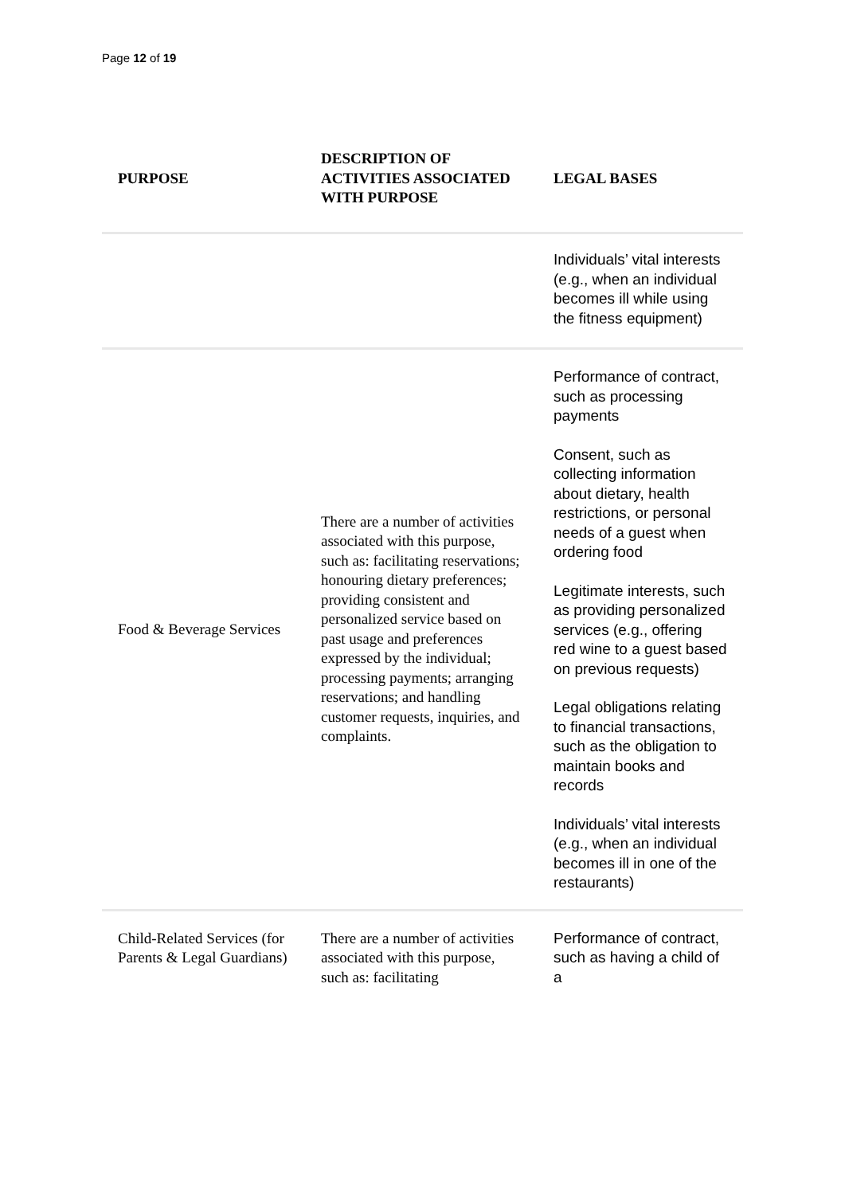Page 12 of 19
| PURPOSE | DESCRIPTION OF ACTIVITIES ASSOCIATED WITH PURPOSE | LEGAL BASES |
| --- | --- | --- |
| | | Individuals’ vital interests (e.g., when an individual becomes ill while using the fitness equipment) |
| Food & Beverage Services | There are a number of activities associated with this purpose, such as: facilitating reservations; honouring dietary preferences; providing consistent and personalized service based on past usage and preferences expressed by the individual; processing payments; arranging reservations; and handling customer requests, inquiries, and complaints. | Performance of contract, such as processing payments Consent, such as collecting information about dietary, health restrictions, or personal needs of a guest when ordering food Legitimate interests, such as providing personalized services (e.g., offering red wine to a guest based on previous requests) Legal obligations relating to financial transactions, such as the obligation to maintain books and records Individuals’ vital interests (e.g., when an individual becomes ill in one of the restaurants) |
| Child-Related Services (for Parents & Legal Guardians) | There are a number of activities associated with this purpose, such as: facilitating | Performance of contract, such as having a child of a |